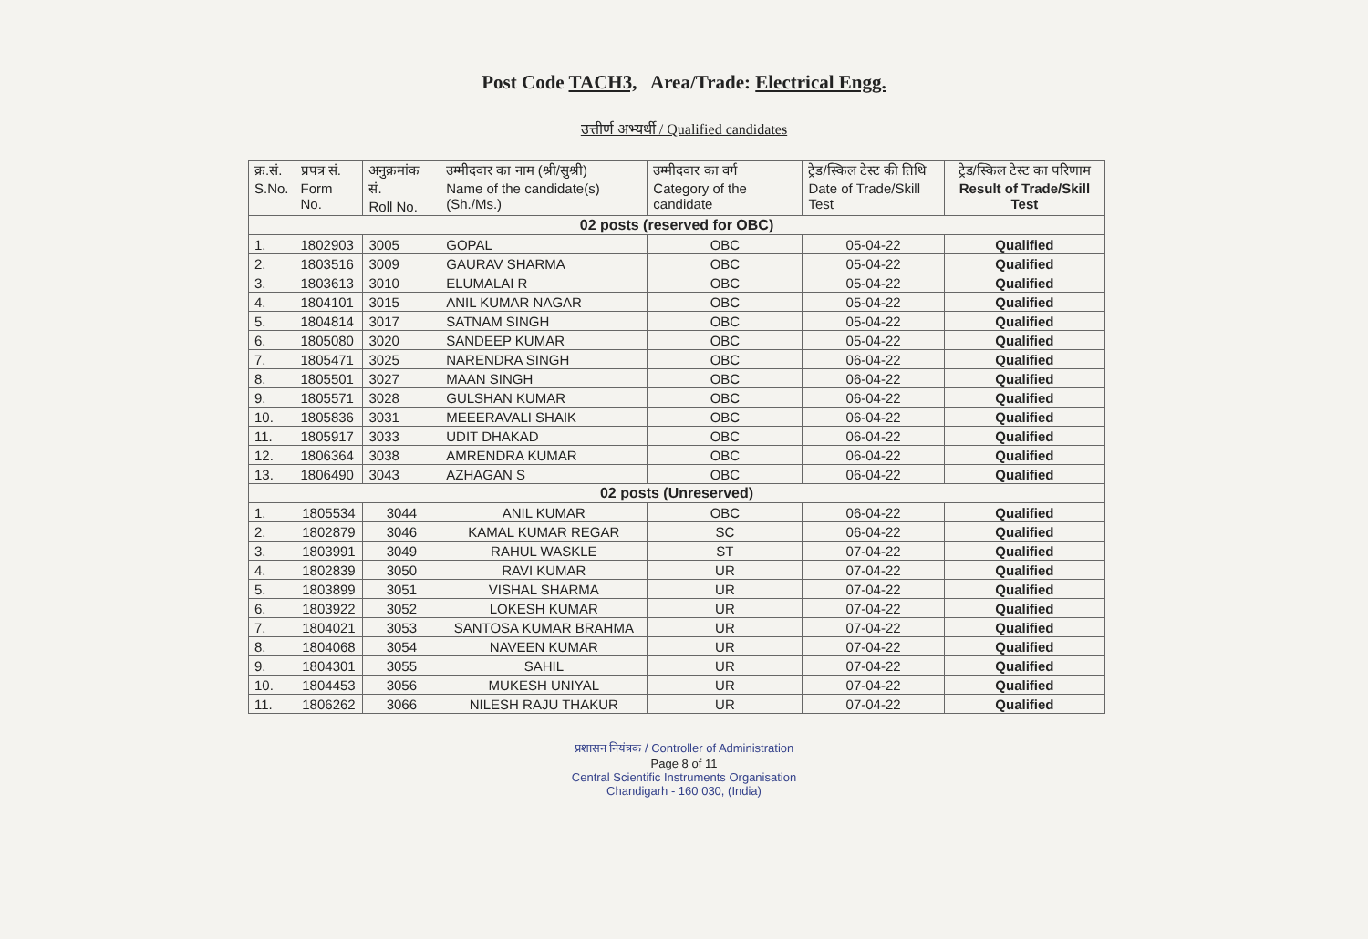Post Code TACH3, Area/Trade: Electrical Engg.
उत्तीर्ण अभ्यर्थी / Qualified candidates
| क्र.सं. S.No. | प्रपत्र सं. Form No. | अनुक्रमांक सं. Roll No. | उम्मीदवार का नाम (श्री/सुश्री) Name of the candidate(s) (Sh./Ms.) | उम्मीदवार का वर्ग Category of the candidate | ट्रेड/स्किल टेस्ट की तिथि Date of Trade/Skill Test | ट्रेड/स्किल टेस्ट का परिणाम Result of Trade/Skill Test |
| --- | --- | --- | --- | --- | --- | --- |
| 02 posts (reserved for OBC) | | | | | | |
| 1. | 1802903 | 3005 | GOPAL | OBC | 05-04-22 | Qualified |
| 2. | 1803516 | 3009 | GAURAV SHARMA | OBC | 05-04-22 | Qualified |
| 3. | 1803613 | 3010 | ELUMALAI R | OBC | 05-04-22 | Qualified |
| 4. | 1804101 | 3015 | ANIL KUMAR NAGAR | OBC | 05-04-22 | Qualified |
| 5. | 1804814 | 3017 | SATNAM SINGH | OBC | 05-04-22 | Qualified |
| 6. | 1805080 | 3020 | SANDEEP KUMAR | OBC | 05-04-22 | Qualified |
| 7. | 1805471 | 3025 | NARENDRA SINGH | OBC | 06-04-22 | Qualified |
| 8. | 1805501 | 3027 | MAAN SINGH | OBC | 06-04-22 | Qualified |
| 9. | 1805571 | 3028 | GULSHAN KUMAR | OBC | 06-04-22 | Qualified |
| 10. | 1805836 | 3031 | MEEERAVALI SHAIK | OBC | 06-04-22 | Qualified |
| 11. | 1805917 | 3033 | UDIT DHAKAD | OBC | 06-04-22 | Qualified |
| 12. | 1806364 | 3038 | AMRENDRA KUMAR | OBC | 06-04-22 | Qualified |
| 13. | 1806490 | 3043 | AZHAGAN S | OBC | 06-04-22 | Qualified |
| 02 posts (Unreserved) | | | | | | |
| 1. | 1805534 | 3044 | ANIL KUMAR | OBC | 06-04-22 | Qualified |
| 2. | 1802879 | 3046 | KAMAL KUMAR REGAR | SC | 06-04-22 | Qualified |
| 3. | 1803991 | 3049 | RAHUL WASKLE | ST | 07-04-22 | Qualified |
| 4. | 1802839 | 3050 | RAVI KUMAR | UR | 07-04-22 | Qualified |
| 5. | 1803899 | 3051 | VISHAL SHARMA | UR | 07-04-22 | Qualified |
| 6. | 1803922 | 3052 | LOKESH KUMAR | UR | 07-04-22 | Qualified |
| 7. | 1804021 | 3053 | SANTOSA KUMAR BRAHMA | UR | 07-04-22 | Qualified |
| 8. | 1804068 | 3054 | NAVEEN KUMAR | UR | 07-04-22 | Qualified |
| 9. | 1804301 | 3055 | SAHIL | UR | 07-04-22 | Qualified |
| 10. | 1804453 | 3056 | MUKESH UNIYAL | UR | 07-04-22 | Qualified |
| 11. | 1806262 | 3066 | NILESH RAJU THAKUR | UR | 07-04-22 | Qualified |
प्रशासन नियंत्रक / Controller of Administration
Page 8 of 11
Central Scientific Instruments Organisation
Chandigarh - 160 030, (India)